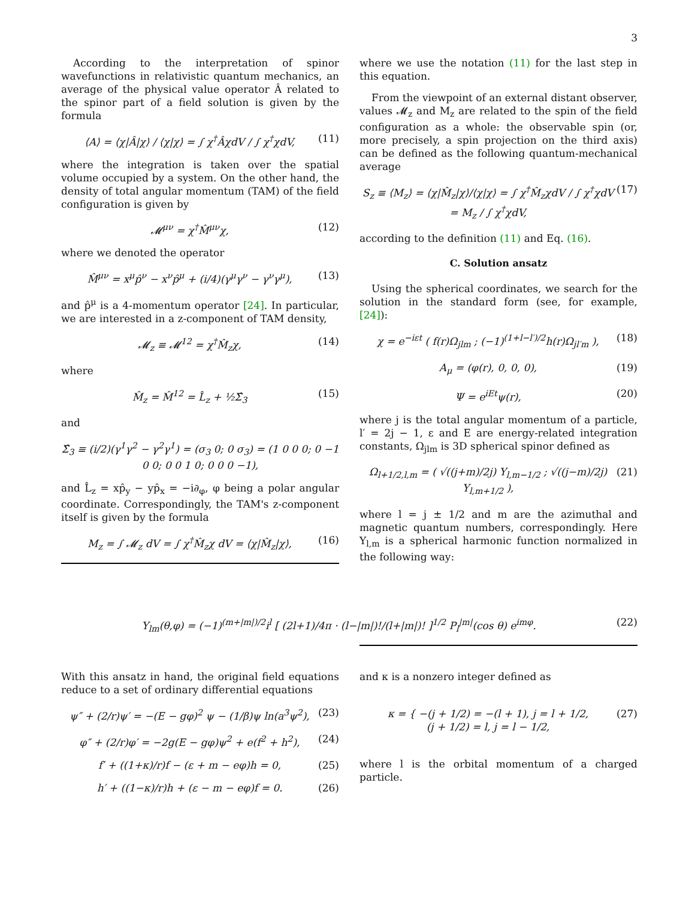3
According to the interpretation of spinor wavefunctions in relativistic quantum mechanics, an average of the physical value operator Â related to the spinor part of a field solution is given by the formula
⟨A⟩ = ⟨χ|Â|χ⟩ / ⟨χ|χ⟩ = ∫ χ<sup>†</sup>ÂχdV / ∫ χ<sup>†</sup>χdV, (11)
where the integration is taken over the spatial volume occupied by a system. On the other hand, the density of total angular momentum (TAM) of the field configuration is given by
𝓜<sup>μν</sup> = χ<sup>†</sup>M̂<sup>μν</sup>χ, (12)
where we denoted the operator
M̂<sup>μν</sup> = x<sup>μ</sup>p̂<sup>ν</sup> − x<sup>ν</sup>p̂<sup>μ</sup> + (i/4)(γ<sup>μ</sup>γ<sup>ν</sup> − γ<sup>ν</sup>γ<sup>μ</sup>), (13)
and p̂<sup>μ</sup> is a 4-momentum operator [24]. In particular, we are interested in a z-component of TAM density,
𝓜<sub>z</sub> ≡ 𝓜<sup>12</sup> = χ<sup>†</sup>M̂<sub>z</sub>χ, (14)
where
M̂<sub>z</sub> = M̂<sup>12</sup> = L̂<sub>z</sub> + ½Σ̂<sub>3</sub> (15)
and
Σ̂<sub>3</sub> ≡ (i/2)(γ<sup>1</sup>γ<sup>2</sup> − γ<sup>2</sup>γ<sup>1</sup>) = (σ<sub>3</sub> 0; 0 σ<sub>3</sub>) = (1 0 0 0; 0 −1 0 0; 0 0 1 0; 0 0 0 −1),
and L̂<sub>z</sub> = xp̂<sub>y</sub> − yp̂<sub>x</sub> = −i∂<sub>φ</sub>, φ being a polar angular coordinate. Correspondingly, the TAM's z-component itself is given by the formula
M<sub>z</sub> = ∫ 𝓜<sub>z</sub> dV = ∫ χ<sup>†</sup>M̂<sub>z</sub>χ dV = ⟨χ|M̂<sub>z</sub>|χ⟩, (16)
where we use the notation (11) for the last step in this equation.
From the viewpoint of an external distant observer, values 𝓜<sub>z</sub> and M<sub>z</sub> are related to the spin of the field configuration as a whole: the observable spin (or, more precisely, a spin projection on the third axis) can be defined as the following quantum-mechanical average
S<sub>z</sub> ≡ ⟨M<sub>z</sub>⟩ = ⟨χ|M̂<sub>z</sub>|χ⟩/⟨χ|χ⟩ = ∫ χ<sup>†</sup>M̂<sub>z</sub>χdV / ∫ χ<sup>†</sup>χdV = M<sub>z</sub> / ∫ χ<sup>†</sup>χdV, (17)
according to the definition (11) and Eq. (16).
C. Solution ansatz
Using the spherical coordinates, we search for the solution in the standard form (see, for example, [24]):
χ = e<sup>−iεt</sup> ( f(r)Ω<sub>jlm</sub> ; (−1)<sup>(1+l−l′)/2</sup>h(r)Ω<sub>jl′m</sub> ), (18)
A<sub>μ</sub> = (φ(r), 0, 0, 0), (19)
Ψ = e<sup>iEt</sup>ψ(r), (20)
where j is the total angular momentum of a particle, l′ = 2j − 1, ε and E are energy-related integration constants, Ω<sub>jlm</sub> is 3D spherical spinor defined as
Ω<sub>l+1/2,l,m</sub> = ( √((j+m)/2j) Y<sub>l,m−1/2</sub> ; √((j−m)/2j) Y<sub>l,m+1/2</sub> ), (21)
where l = j ± 1/2 and m are the azimuthal and magnetic quantum numbers, correspondingly. Here Y<sub>l,m</sub> is a spherical harmonic function normalized in the following way:
Y<sub>lm</sub>(θ,φ) = (−1)<sup>(m+|m|)/2</sup>i<sup>l</sup> [ (2l+1)/4π · (l−|m|)!/(l+|m|)! ]<sup>1/2</sup> P<sub>l</sub><sup>|m|</sup>(cos θ) e<sup>imφ</sup>. (22)
With this ansatz in hand, the original field equations reduce to a set of ordinary differential equations
ψ″ + (2/r)ψ′ = −(E − gφ)<sup>2</sup> ψ − (1/β)ψ ln(a<sup>3</sup>ψ<sup>2</sup>), (23)
φ″ + (2/r)φ′ = −2g(E − gφ)ψ<sup>2</sup> + e(f<sup>2</sup> + h<sup>2</sup>), (24)
f′ + ((1+κ)/r)f − (ε + m − eφ)h = 0, (25)
h′ + ((1−κ)/r)h + (ε − m − eφ)f = 0. (26)
and κ is a nonzero integer defined as
κ = { −(j + 1/2) = −(l + 1), j = l + 1/2,
(j + 1/2) = l, j = l − 1/2, (27)
where l is the orbital momentum of a charged particle.